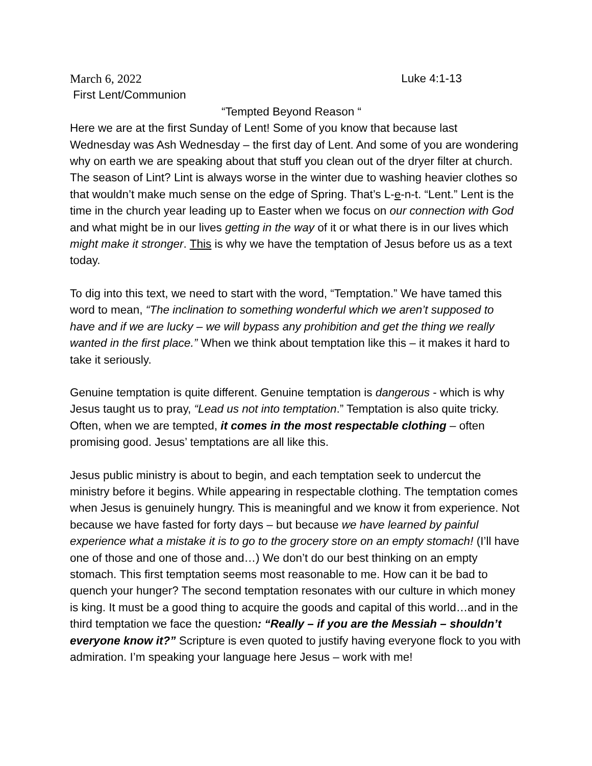March 6, 2022 Luke 4:1-13
First Lent/Communion
“Tempted Beyond Reason “
Here we are at the first Sunday of Lent! Some of you know that because last Wednesday was Ash Wednesday – the first day of Lent. And some of you are wondering why on earth we are speaking about that stuff you clean out of the dryer filter at church. The season of Lint? Lint is always worse in the winter due to washing heavier clothes so that wouldn’t make much sense on the edge of Spring. That’s L-e-n-t. “Lent.” Lent is the time in the church year leading up to Easter when we focus on our connection with God and what might be in our lives getting in the way of it or what there is in our lives which might make it stronger. This is why we have the temptation of Jesus before us as a text today.
To dig into this text, we need to start with the word, “Temptation.” We have tamed this word to mean, “The inclination to something wonderful which we aren’t supposed to have and if we are lucky – we will bypass any prohibition and get the thing we really wanted in the first place.” When we think about temptation like this – it makes it hard to take it seriously.
Genuine temptation is quite different. Genuine temptation is dangerous - which is why Jesus taught us to pray, “Lead us not into temptation.” Temptation is also quite tricky. Often, when we are tempted, it comes in the most respectable clothing – often promising good. Jesus’ temptations are all like this.
Jesus public ministry is about to begin, and each temptation seek to undercut the ministry before it begins. While appearing in respectable clothing. The temptation comes when Jesus is genuinely hungry. This is meaningful and we know it from experience. Not because we have fasted for forty days – but because we have learned by painful experience what a mistake it is to go to the grocery store on an empty stomach! (I’ll have one of those and one of those and…) We don’t do our best thinking on an empty stomach. This first temptation seems most reasonable to me. How can it be bad to quench your hunger? The second temptation resonates with our culture in which money is king. It must be a good thing to acquire the goods and capital of this world…and in the third temptation we face the question: “Really – if you are the Messiah – shouldn’t everyone know it?” Scripture is even quoted to justify having everyone flock to you with admiration. I’m speaking your language here Jesus – work with me!